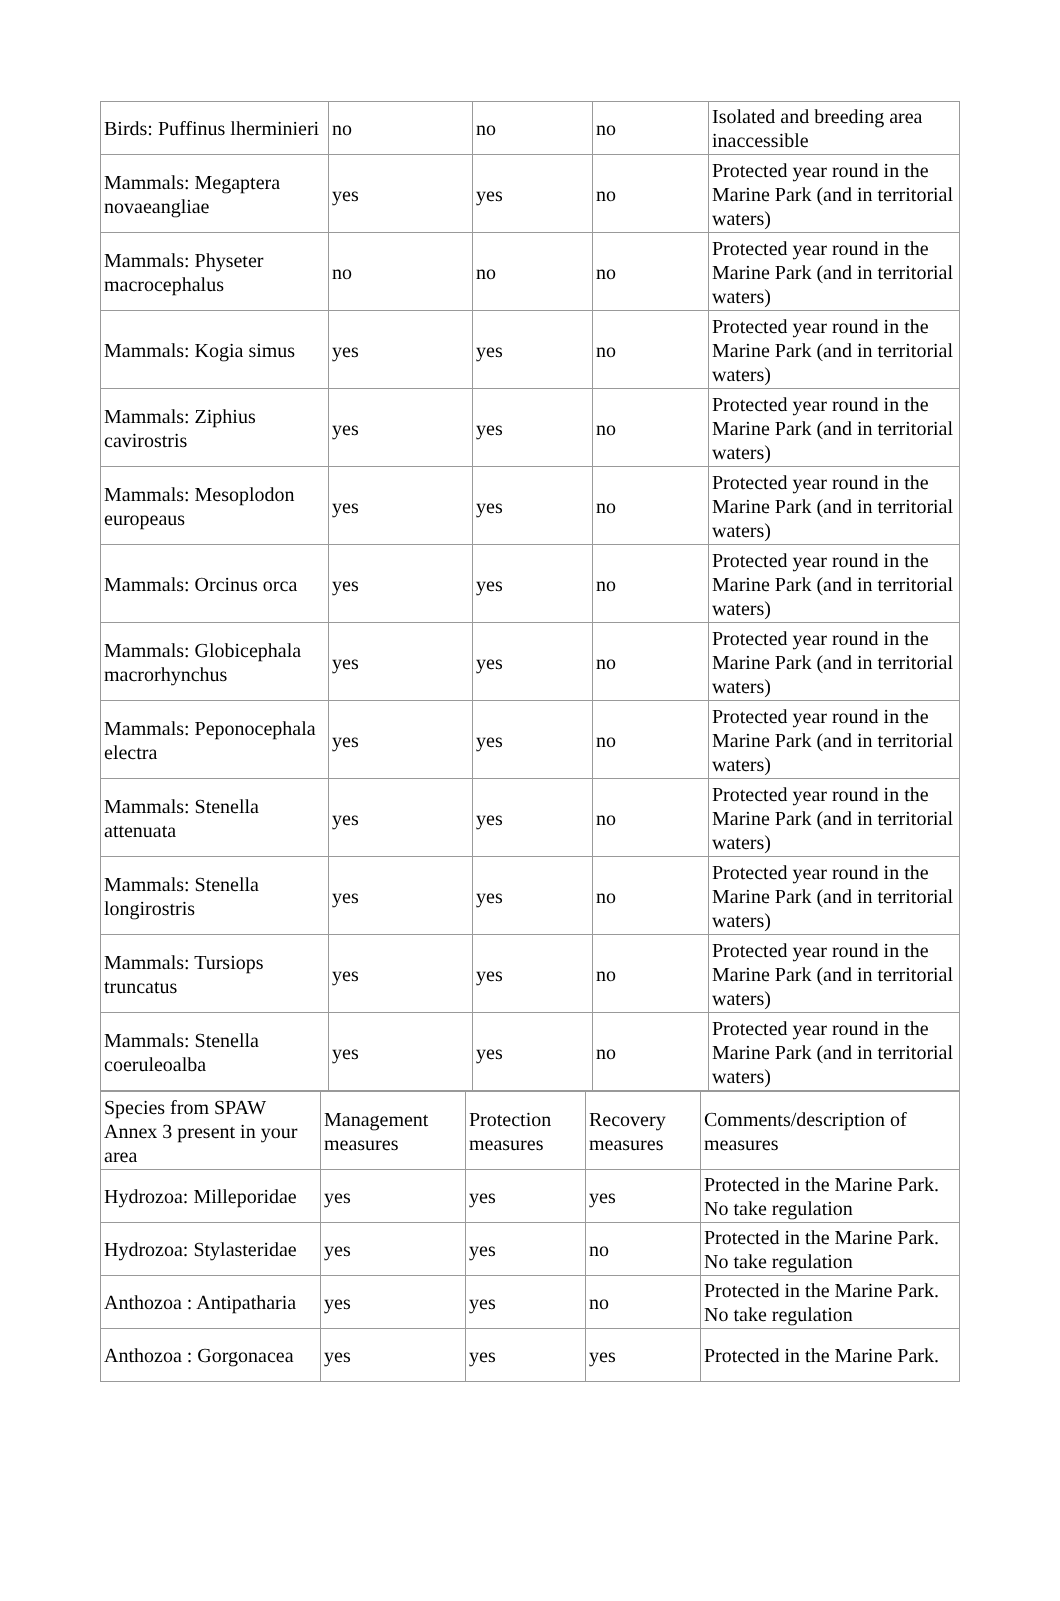| Birds: Puffinus lherminieri | no | no | no | Isolated and breeding area inaccessible |
| Mammals: Megaptera novaeangliae | yes | yes | no | Protected year round in the Marine Park (and in territorial waters) |
| Mammals: Physeter macrocephalus | no | no | no | Protected year round in the Marine Park (and in territorial waters) |
| Mammals: Kogia simus | yes | yes | no | Protected year round in the Marine Park (and in territorial waters) |
| Mammals: Ziphius cavirostris | yes | yes | no | Protected year round in the Marine Park (and in territorial waters) |
| Mammals: Mesoplodon europeaus | yes | yes | no | Protected year round in the Marine Park (and in territorial waters) |
| Mammals: Orcinus orca | yes | yes | no | Protected year round in the Marine Park (and in territorial waters) |
| Mammals: Globicephala macrorhynchus | yes | yes | no | Protected year round in the Marine Park (and in territorial waters) |
| Mammals: Peponocephala electra | yes | yes | no | Protected year round in the Marine Park (and in territorial waters) |
| Mammals: Stenella attenuata | yes | yes | no | Protected year round in the Marine Park (and in territorial waters) |
| Mammals: Stenella longirostris | yes | yes | no | Protected year round in the Marine Park (and in territorial waters) |
| Mammals: Tursiops truncatus | yes | yes | no | Protected year round in the Marine Park (and in territorial waters) |
| Mammals: Stenella coeruleoalba | yes | yes | no | Protected year round in the Marine Park (and in territorial waters) |
| Species from SPAW Annex 3 present in your area | Management measures | Protection measures | Recovery measures | Comments/description of measures |
| Hydrozoa: Milleporidae | yes | yes | yes | Protected in the Marine Park. No take regulation |
| Hydrozoa: Stylasteridae | yes | yes | no | Protected in the Marine Park. No take regulation |
| Anthozoa : Antipatharia | yes | yes | no | Protected in the Marine Park. No take regulation |
| Anthozoa : Gorgonacea | yes | yes | yes | Protected in the Marine Park. |